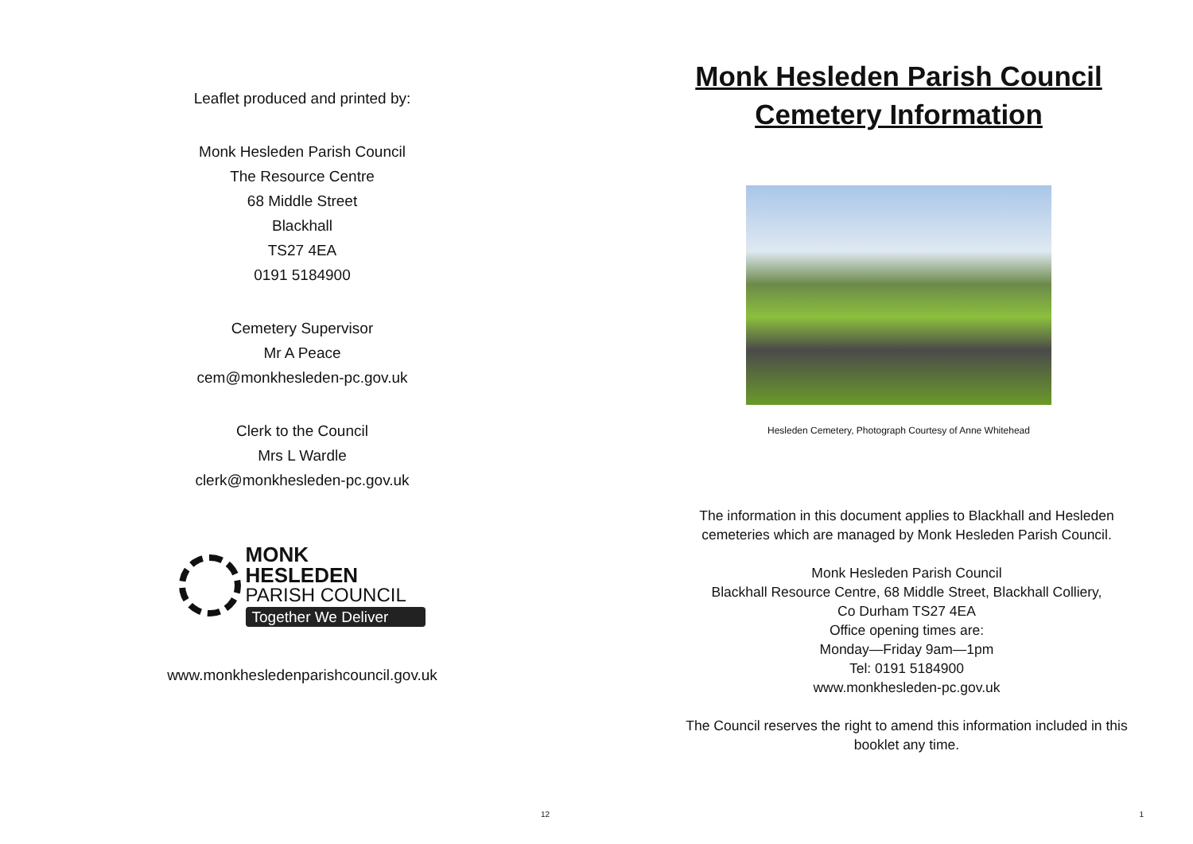Leaflet produced and printed by:
Monk Hesleden Parish Council
The Resource Centre
68 Middle Street
Blackhall
TS27 4EA
0191 5184900
Cemetery Supervisor
Mr A Peace
cem@monkhesleden-pc.gov.uk
Clerk to the Council
Mrs L Wardle
clerk@monkhesleden-pc.gov.uk
MONK HESLEDEN
PARISH COUNCIL
Together We Deliver
www.monkhesledenparishcouncil.gov.uk
12
Monk Hesleden Parish Council
Cemetery Information
Hesleden Cemetery, Photograph Courtesy of Anne Whitehead
The information in this document applies to Blackhall and Hesleden
cemeteries which are managed by Monk Hesleden Parish Council.
Monk Hesleden Parish Council
Blackhall Resource Centre, 68 Middle Street, Blackhall Colliery,
Co Durham TS27 4EA
Office opening times are:
Monday—Friday 9am—1pm
Tel: 0191 5184900
www.monkhesleden-pc.gov.uk
The Council reserves the right to amend this information included in this
booklet any time.
1